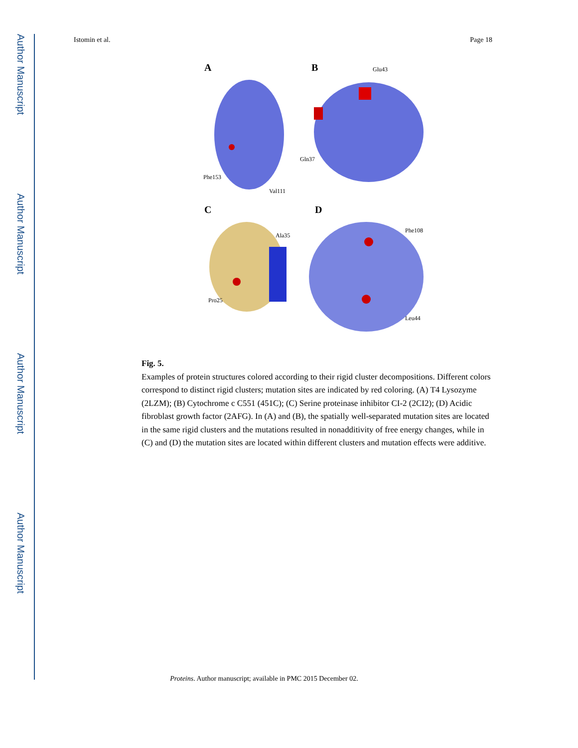Author Manuscript
Author Manuscript
Author Manuscript
Author Manuscript
Istomin et al. Page 18
A
Phe153
Val111
B Glu43
Gln37
C
Ala35
Pro25
D
Phe108
Leu44
Fig. 5.
Examples of protein structures colored according to their rigid cluster decompositions. Different colors correspond to distinct rigid clusters; mutation sites are indicated by red coloring. (A) T4 Lysozyme (2LZM); (B) Cytochrome c C551 (451C); (C) Serine proteinase inhibitor CI-2 (2CI2); (D) Acidic fibroblast growth factor (2AFG). In (A) and (B), the spatially well-separated mutation sites are located in the same rigid clusters and the mutations resulted in nonadditivity of free energy changes, while in (C) and (D) the mutation sites are located within different clusters and mutation effects were additive.
Proteins. Author manuscript; available in PMC 2015 December 02.